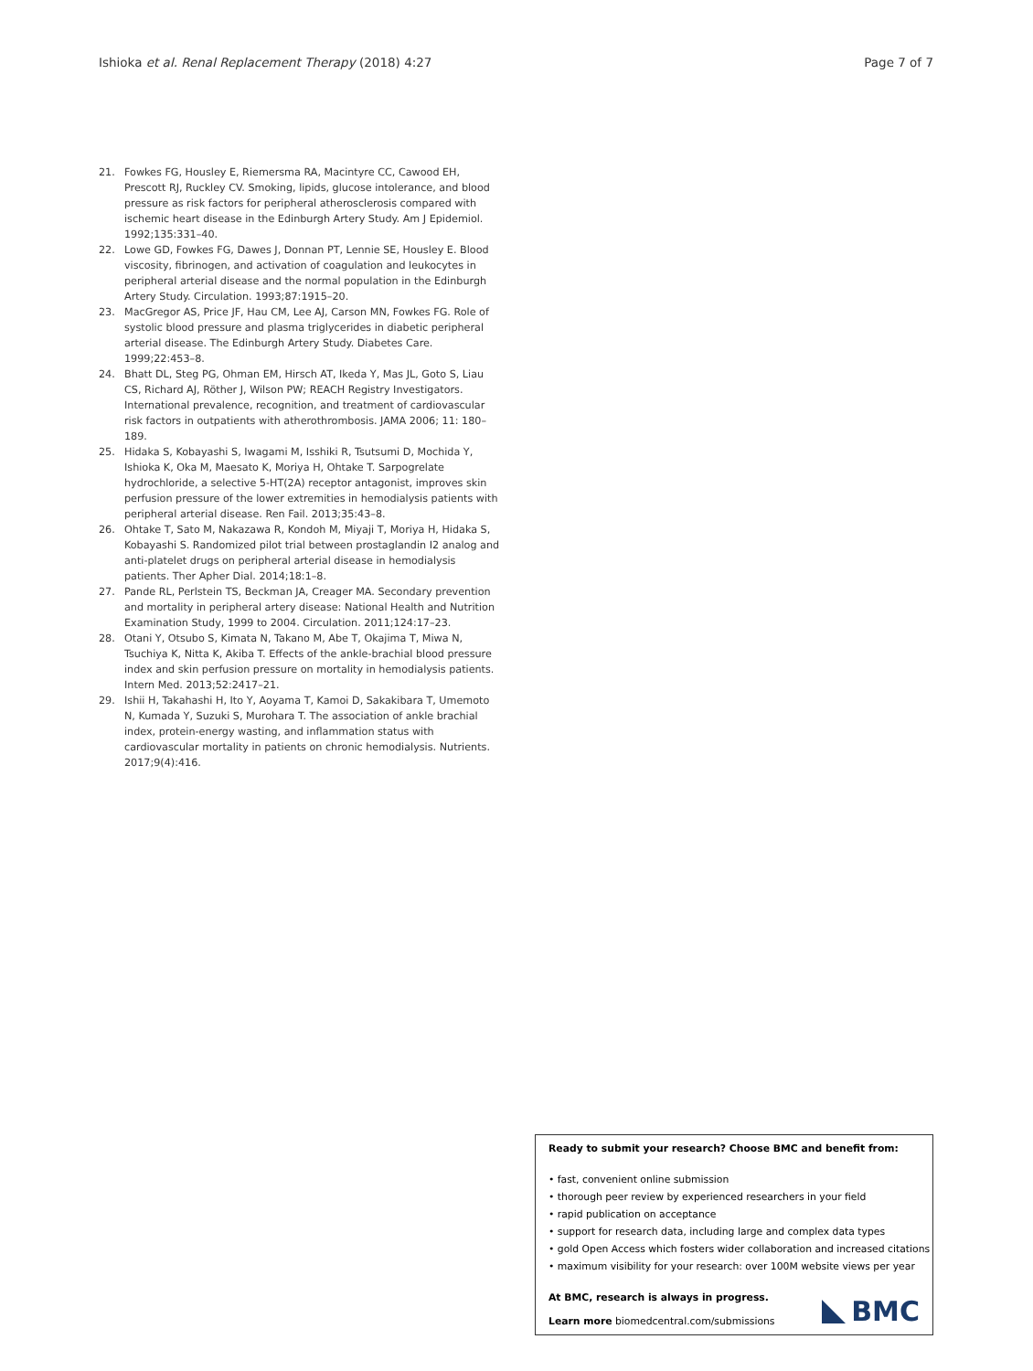Ishioka et al. Renal Replacement Therapy (2018) 4:27
Page 7 of 7
21. Fowkes FG, Housley E, Riemersma RA, Macintyre CC, Cawood EH, Prescott RJ, Ruckley CV. Smoking, lipids, glucose intolerance, and blood pressure as risk factors for peripheral atherosclerosis compared with ischemic heart disease in the Edinburgh Artery Study. Am J Epidemiol. 1992;135:331–40.
22. Lowe GD, Fowkes FG, Dawes J, Donnan PT, Lennie SE, Housley E. Blood viscosity, fibrinogen, and activation of coagulation and leukocytes in peripheral arterial disease and the normal population in the Edinburgh Artery Study. Circulation. 1993;87:1915–20.
23. MacGregor AS, Price JF, Hau CM, Lee AJ, Carson MN, Fowkes FG. Role of systolic blood pressure and plasma triglycerides in diabetic peripheral arterial disease. The Edinburgh Artery Study. Diabetes Care. 1999;22:453–8.
24. Bhatt DL, Steg PG, Ohman EM, Hirsch AT, Ikeda Y, Mas JL, Goto S, Liau CS, Richard AJ, Röther J, Wilson PW; REACH Registry Investigators. International prevalence, recognition, and treatment of cardiovascular risk factors in outpatients with atherothrombosis. JAMA 2006; 11: 180–189.
25. Hidaka S, Kobayashi S, Iwagami M, Isshiki R, Tsutsumi D, Mochida Y, Ishioka K, Oka M, Maesato K, Moriya H, Ohtake T. Sarpogrelate hydrochloride, a selective 5-HT(2A) receptor antagonist, improves skin perfusion pressure of the lower extremities in hemodialysis patients with peripheral arterial disease. Ren Fail. 2013;35:43–8.
26. Ohtake T, Sato M, Nakazawa R, Kondoh M, Miyaji T, Moriya H, Hidaka S, Kobayashi S. Randomized pilot trial between prostaglandin I2 analog and anti-platelet drugs on peripheral arterial disease in hemodialysis patients. Ther Apher Dial. 2014;18:1–8.
27. Pande RL, Perlstein TS, Beckman JA, Creager MA. Secondary prevention and mortality in peripheral artery disease: National Health and Nutrition Examination Study, 1999 to 2004. Circulation. 2011;124:17–23.
28. Otani Y, Otsubo S, Kimata N, Takano M, Abe T, Okajima T, Miwa N, Tsuchiya K, Nitta K, Akiba T. Effects of the ankle-brachial blood pressure index and skin perfusion pressure on mortality in hemodialysis patients. Intern Med. 2013;52:2417–21.
29. Ishii H, Takahashi H, Ito Y, Aoyama T, Kamoi D, Sakakibara T, Umemoto N, Kumada Y, Suzuki S, Murohara T. The association of ankle brachial index, protein-energy wasting, and inflammation status with cardiovascular mortality in patients on chronic hemodialysis. Nutrients. 2017;9(4):416.
Ready to submit your research? Choose BMC and benefit from:
• fast, convenient online submission
• thorough peer review by experienced researchers in your field
• rapid publication on acceptance
• support for research data, including large and complex data types
• gold Open Access which fosters wider collaboration and increased citations
• maximum visibility for your research: over 100M website views per year
At BMC, research is always in progress.
Learn more biomedcentral.com/submissions
BMC